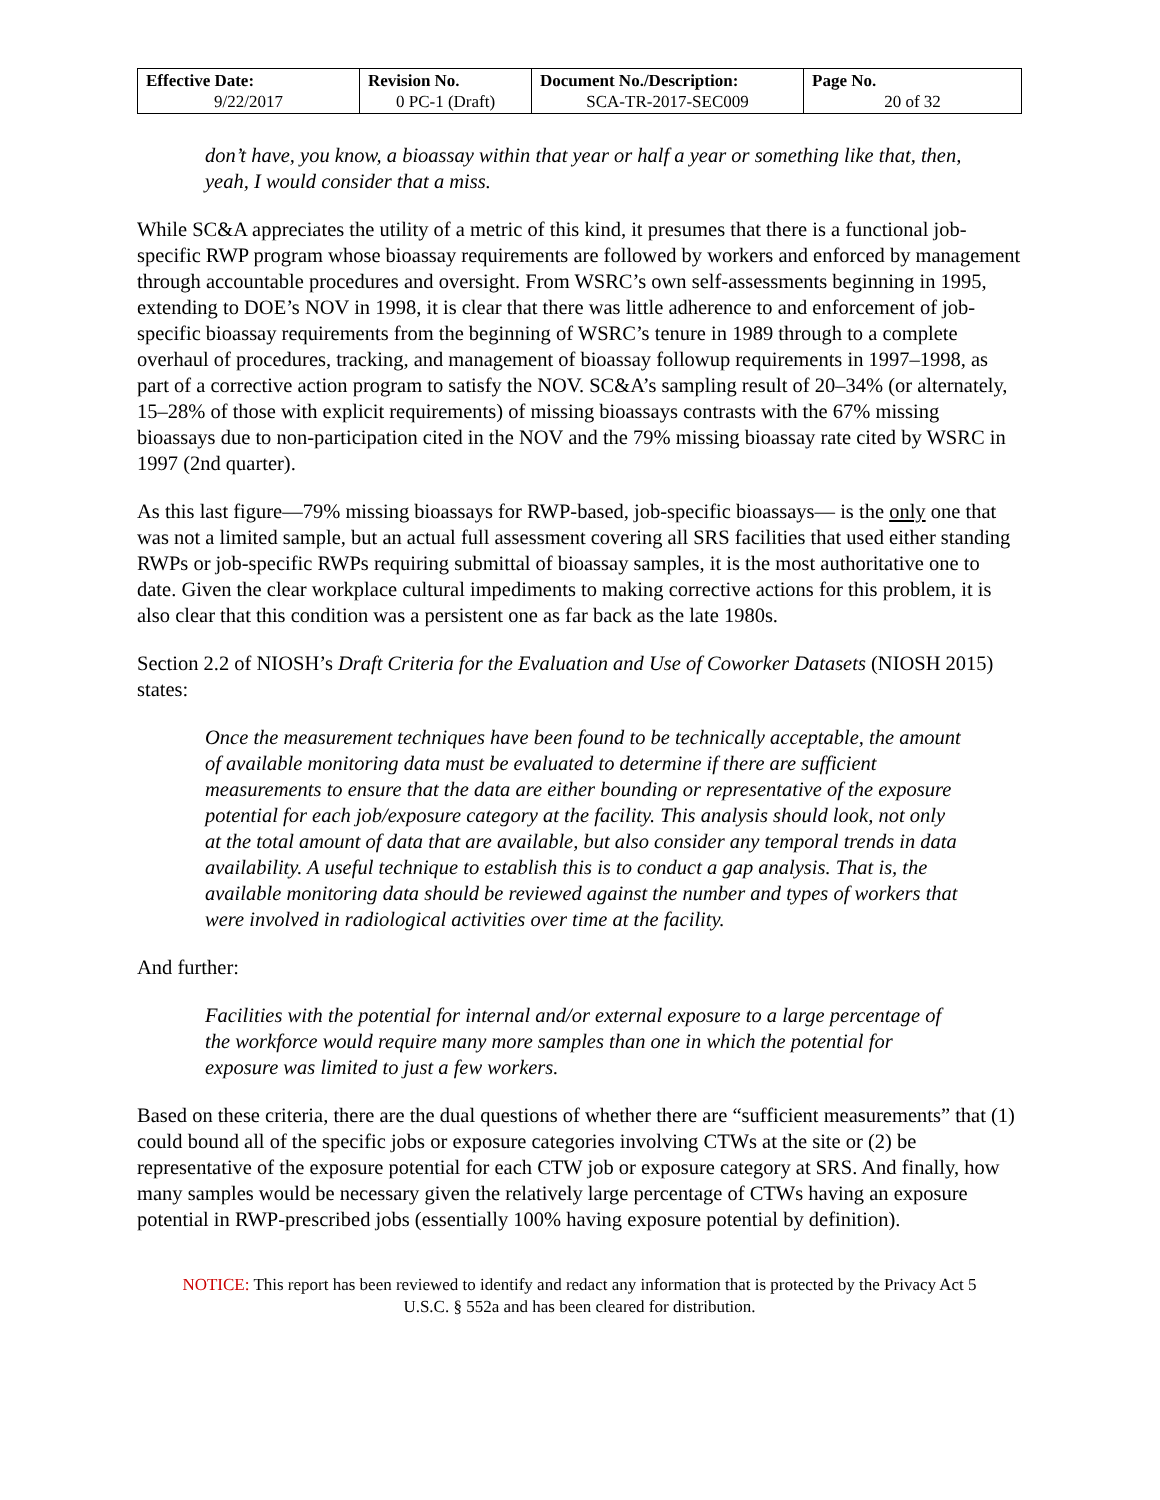| Effective Date: 9/22/2017 | Revision No. 0 PC-1 (Draft) | Document No./Description: SCA-TR-2017-SEC009 | Page No. 20 of 32 |
don’t have, you know, a bioassay within that year or half a year or something like that, then, yeah, I would consider that a miss.
While SC&A appreciates the utility of a metric of this kind, it presumes that there is a functional job-specific RWP program whose bioassay requirements are followed by workers and enforced by management through accountable procedures and oversight. From WSRC’s own self-assessments beginning in 1995, extending to DOE’s NOV in 1998, it is clear that there was little adherence to and enforcement of job-specific bioassay requirements from the beginning of WSRC’s tenure in 1989 through to a complete overhaul of procedures, tracking, and management of bioassay followup requirements in 1997–1998, as part of a corrective action program to satisfy the NOV. SC&A’s sampling result of 20–34% (or alternately, 15–28% of those with explicit requirements) of missing bioassays contrasts with the 67% missing bioassays due to non-participation cited in the NOV and the 79% missing bioassay rate cited by WSRC in 1997 (2nd quarter).
As this last figure—79% missing bioassays for RWP-based, job-specific bioassays— is the only one that was not a limited sample, but an actual full assessment covering all SRS facilities that used either standing RWPs or job-specific RWPs requiring submittal of bioassay samples, it is the most authoritative one to date. Given the clear workplace cultural impediments to making corrective actions for this problem, it is also clear that this condition was a persistent one as far back as the late 1980s.
Section 2.2 of NIOSH’s Draft Criteria for the Evaluation and Use of Coworker Datasets (NIOSH 2015) states:
Once the measurement techniques have been found to be technically acceptable, the amount of available monitoring data must be evaluated to determine if there are sufficient measurements to ensure that the data are either bounding or representative of the exposure potential for each job/exposure category at the facility. This analysis should look, not only at the total amount of data that are available, but also consider any temporal trends in data availability. A useful technique to establish this is to conduct a gap analysis. That is, the available monitoring data should be reviewed against the number and types of workers that were involved in radiological activities over time at the facility.
And further:
Facilities with the potential for internal and/or external exposure to a large percentage of the workforce would require many more samples than one in which the potential for exposure was limited to just a few workers.
Based on these criteria, there are the dual questions of whether there are “sufficient measurements” that (1) could bound all of the specific jobs or exposure categories involving CTWs at the site or (2) be representative of the exposure potential for each CTW job or exposure category at SRS. And finally, how many samples would be necessary given the relatively large percentage of CTWs having an exposure potential in RWP-prescribed jobs (essentially 100% having exposure potential by definition).
NOTICE: This report has been reviewed to identify and redact any information that is protected by the Privacy Act 5 U.S.C. § 552a and has been cleared for distribution.